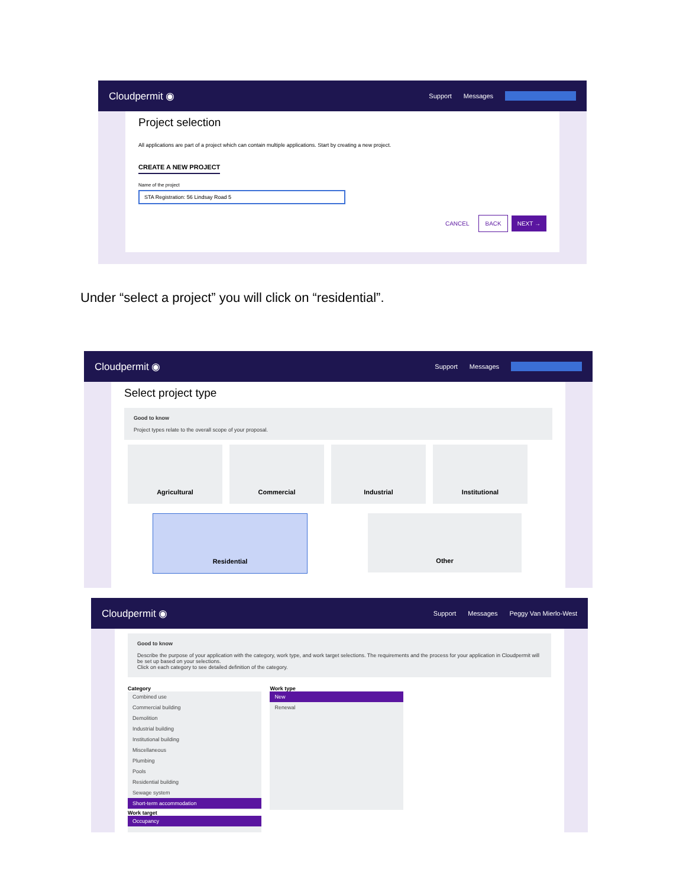Cloudpermit ◉
Support Messages
Project selection
All applications are part of a project which can contain multiple applications. Start by creating a new project.
CREATE A NEW PROJECT
Name of the project
STA Registration: 56 Lindsay Road 5
CANCEL BACK NEXT →
Under “select a project” you will click on “residential”.
Cloudpermit ◉
Support Messages
Select project type
Good to know
Project types relate to the overall scope of your proposal.
Agricultural Commercial Industrial Institutional
Residential Other
Cloudpermit ◉
Support Messages Peggy Van Mierlo-West
Good to know
Describe the purpose of your application with the category, work type, and work target selections. The requirements and the process for your application in Cloudpermit will be set up based on your selections.
Click on each category to see detailed definition of the category.
Category
Combined use
Commercial building
Demolition
Industrial building
Institutional building
Miscellaneous
Plumbing
Pools
Residential building
Sewage system
Short-term accommodation
Work type
New
Renewal
Work target
Occupancy